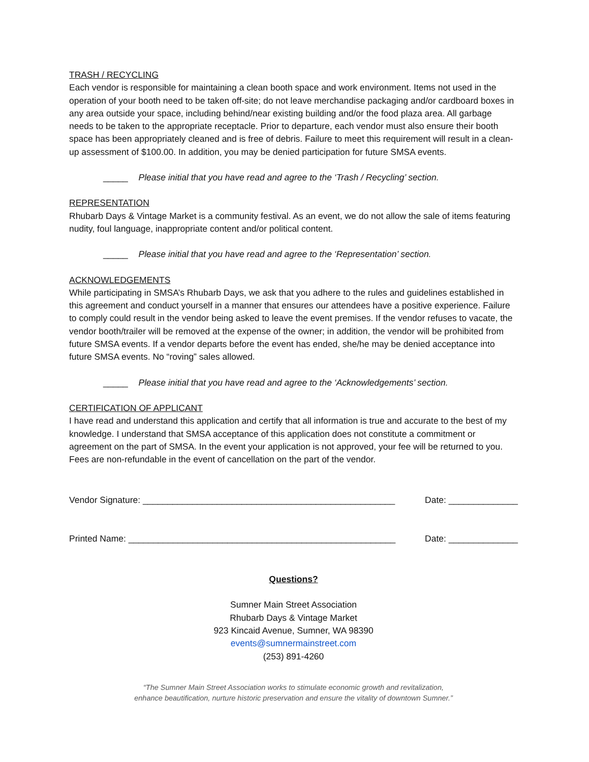TRASH / RECYCLING
Each vendor is responsible for maintaining a clean booth space and work environment. Items not used in the operation of your booth need to be taken off-site; do not leave merchandise packaging and/or cardboard boxes in any area outside your space, including behind/near existing building and/or the food plaza area. All garbage needs to be taken to the appropriate receptacle. Prior to departure, each vendor must also ensure their booth space has been appropriately cleaned and is free of debris. Failure to meet this requirement will result in a clean-up assessment of $100.00. In addition, you may be denied participation for future SMSA events.
_____ Please initial that you have read and agree to the ‘Trash / Recycling’ section.
REPRESENTATION
Rhubarb Days & Vintage Market is a community festival. As an event, we do not allow the sale of items featuring nudity, foul language, inappropriate content and/or political content.
_____ Please initial that you have read and agree to the ‘Representation’ section.
ACKNOWLEDGEMENTS
While participating in SMSA’s Rhubarb Days, we ask that you adhere to the rules and guidelines established in this agreement and conduct yourself in a manner that ensures our attendees have a positive experience. Failure to comply could result in the vendor being asked to leave the event premises. If the vendor refuses to vacate, the vendor booth/trailer will be removed at the expense of the owner; in addition, the vendor will be prohibited from future SMSA events. If a vendor departs before the event has ended, she/he may be denied acceptance into future SMSA events. No “roving” sales allowed.
_____ Please initial that you have read and agree to the ‘Acknowledgements’ section.
CERTIFICATION OF APPLICANT
I have read and understand this application and certify that all information is true and accurate to the best of my knowledge. I understand that SMSA acceptance of this application does not constitute a commitment or agreement on the part of SMSA. In the event your application is not approved, your fee will be returned to you. Fees are non-refundable in the event of cancellation on the part of the vendor.
Vendor Signature: ___________________________________________________ Date: ______________
Printed Name: ______________________________________________________ Date: ______________
Questions?
Sumner Main Street Association
Rhubarb Days & Vintage Market
923 Kincaid Avenue, Sumner, WA 98390
events@sumnermainstreet.com
(253) 891-4260
“The Sumner Main Street Association works to stimulate economic growth and revitalization,
enhance beautification, nurture historic preservation and ensure the vitality of downtown Sumner.”